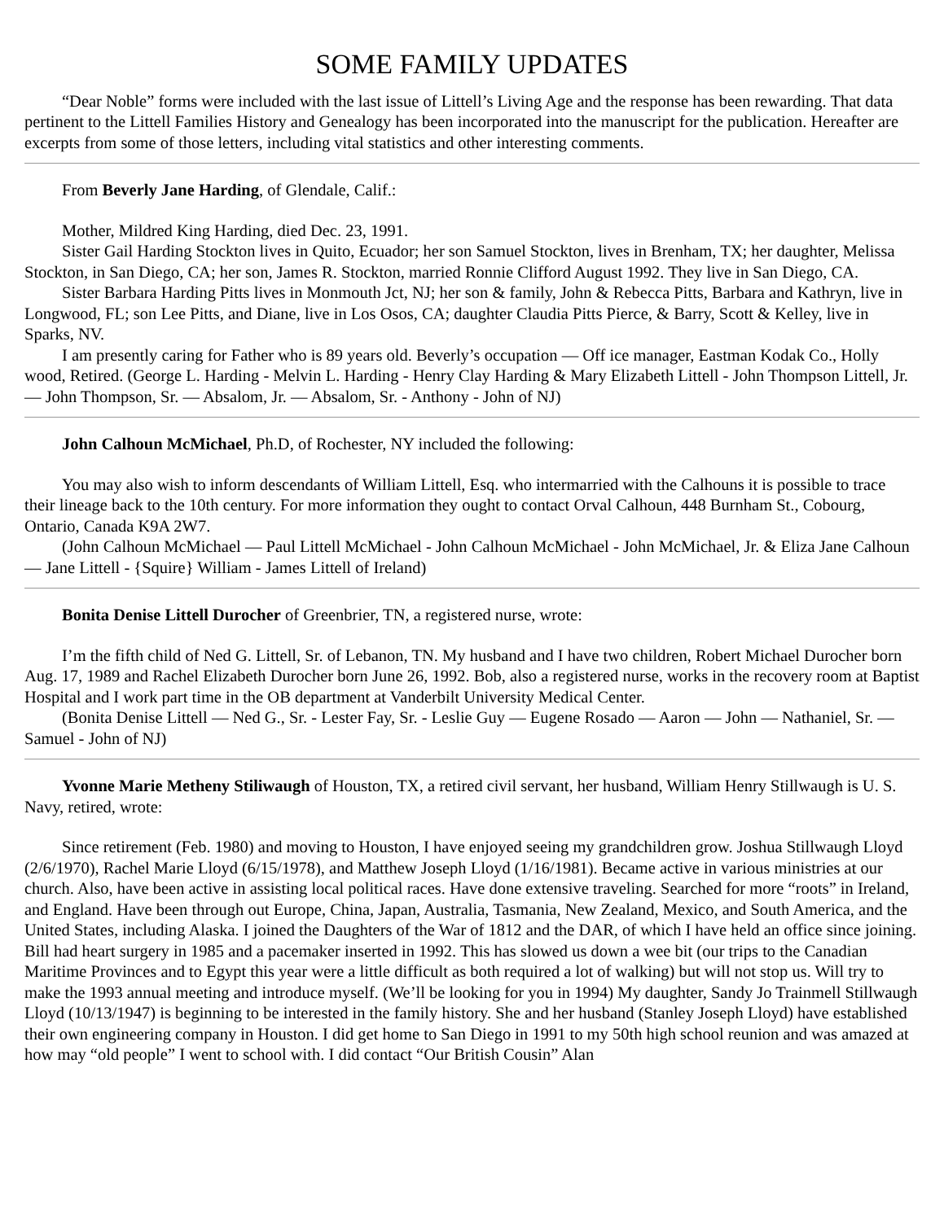SOME FAMILY UPDATES
“Dear Noble” forms were included with the last issue of Littell’s Living Age and the response has been rewarding. That data pertinent to the Littell Families History and Genealogy has been incorporated into the manuscript for the publication. Hereafter are excerpts from some of those letters, including vital statistics and other interesting comments.
From Beverly Jane Harding, of Glendale, Calif.:
Mother, Mildred King Harding, died Dec. 23, 1991.
Sister Gail Harding Stockton lives in Quito, Ecuador; her son Samuel Stockton, lives in Brenham, TX; her daughter, Melissa Stockton, in San Diego, CA; her son, James R. Stockton, married Ronnie Clifford August 1992. They live in San Diego, CA.
Sister Barbara Harding Pitts lives in Monmouth Jct, NJ; her son & family, John & Rebecca Pitts, Barbara and Kathryn, live in Longwood, FL; son Lee Pitts, and Diane, live in Los Osos, CA; daughter Claudia Pitts Pierce, & Barry, Scott & Kelley, live in Sparks, NV.
I am presently caring for Father who is 89 years old. Beverly’s occupation — Off ice manager, Eastman Kodak Co., Holly wood, Retired. (George L. Harding - Melvin L. Harding - Henry Clay Harding & Mary Elizabeth Littell - John Thompson Littell, Jr. — John Thompson, Sr. — Absalom, Jr. — Absalom, Sr. - Anthony - John of NJ)
John Calhoun McMichael, Ph.D, of Rochester, NY included the following:
You may also wish to inform descendants of William Littell, Esq. who intermarried with the Calhouns it is possible to trace their lineage back to the 10th century. For more information they ought to contact Orval Calhoun, 448 Burnham St., Cobourg, Ontario, Canada K9A 2W7.
(John Calhoun McMichael — Paul Littell McMichael - John Calhoun McMichael - John McMichael, Jr. & Eliza Jane Calhoun — Jane Littell - {Squire} William - James Littell of Ireland)
Bonita Denise Littell Durocher of Greenbrier, TN, a registered nurse, wrote:
I’m the fifth child of Ned G. Littell, Sr. of Lebanon, TN. My husband and I have two children, Robert Michael Durocher born Aug. 17, 1989 and Rachel Elizabeth Durocher born June 26, 1992. Bob, also a registered nurse, works in the recovery room at Baptist Hospital and I work part time in the OB department at Vanderbilt University Medical Center.
(Bonita Denise Littell — Ned G., Sr. - Lester Fay, Sr. - Leslie Guy — Eugene Rosado — Aaron — John — Nathaniel, Sr. — Samuel - John of NJ)
Yvonne Marie Metheny Stiliwaugh of Houston, TX, a retired civil servant, her husband, William Henry Stillwaugh is U. S. Navy, retired, wrote:
Since retirement (Feb. 1980) and moving to Houston, I have enjoyed seeing my grandchildren grow. Joshua Stillwaugh Lloyd (2/6/1970), Rachel Marie Lloyd (6/15/1978), and Matthew Joseph Lloyd (1/16/1981). Became active in various ministries at our church. Also, have been active in assisting local political races. Have done extensive traveling. Searched for more “roots” in Ireland, and England. Have been through out Europe, China, Japan, Australia, Tasmania, New Zealand, Mexico, and South America, and the United States, including Alaska. I joined the Daughters of the War of 1812 and the DAR, of which I have held an office since joining. Bill had heart surgery in 1985 and a pacemaker inserted in 1992. This has slowed us down a wee bit (our trips to the Canadian Maritime Provinces and to Egypt this year were a little difficult as both required a lot of walking) but will not stop us. Will try to make the 1993 annual meeting and introduce myself. (We’ll be looking for you in 1994) My daughter, Sandy Jo Trainmell Stillwaugh Lloyd (10/13/1947) is beginning to be interested in the family history. She and her husband (Stanley Joseph Lloyd) have established their own engineering company in Houston. I did get home to San Diego in 1991 to my 50th high school reunion and was amazed at how may “old people” I went to school with. I did contact “Our British Cousin” Alan